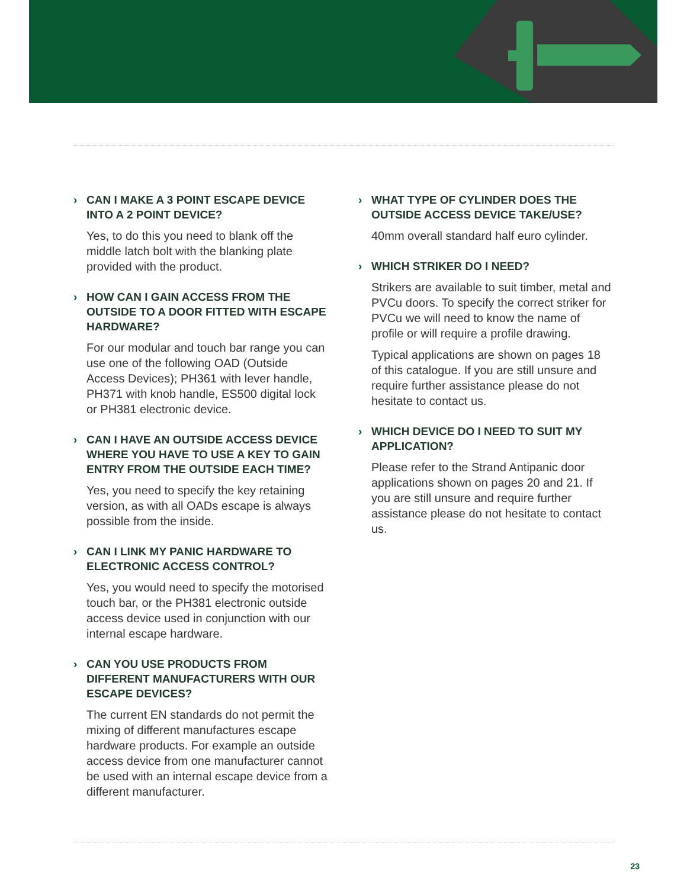› CAN I MAKE A 3 POINT ESCAPE DEVICE INTO A 2 POINT DEVICE?
Yes, to do this you need to blank off the middle latch bolt with the blanking plate provided with the product.
› HOW CAN I GAIN ACCESS FROM THE OUTSIDE TO A DOOR FITTED WITH ESCAPE HARDWARE?
For our modular and touch bar range you can use one of the following OAD (Outside Access Devices); PH361 with lever handle, PH371 with knob handle, ES500 digital lock or PH381 electronic device.
› CAN I HAVE AN OUTSIDE ACCESS DEVICE WHERE YOU HAVE TO USE A KEY TO GAIN ENTRY FROM THE OUTSIDE EACH TIME?
Yes, you need to specify the key retaining version, as with all OADs escape is always possible from the inside.
› CAN I LINK MY PANIC HARDWARE TO ELECTRONIC ACCESS CONTROL?
Yes, you would need to specify the motorised touch bar, or the PH381 electronic outside access device used in conjunction with our internal escape hardware.
› CAN YOU USE PRODUCTS FROM DIFFERENT MANUFACTURERS WITH OUR ESCAPE DEVICES?
The current EN standards do not permit the mixing of different manufactures escape hardware products. For example an outside access device from one manufacturer cannot be used with an internal escape device from a different manufacturer.
› WHAT TYPE OF CYLINDER DOES THE OUTSIDE ACCESS DEVICE TAKE/USE?
40mm overall standard half euro cylinder.
› WHICH STRIKER DO I NEED?
Strikers are available to suit timber, metal and PVCu doors. To specify the correct striker for PVCu we will need to know the name of profile or will require a profile drawing.
Typical applications are shown on pages 18 of this catalogue. If you are still unsure and require further assistance please do not hesitate to contact us.
› WHICH DEVICE DO I NEED TO SUIT MY APPLICATION?
Please refer to the Strand Antipanic door applications shown on pages 20 and 21. If you are still unsure and require further assistance please do not hesitate to contact us.
23